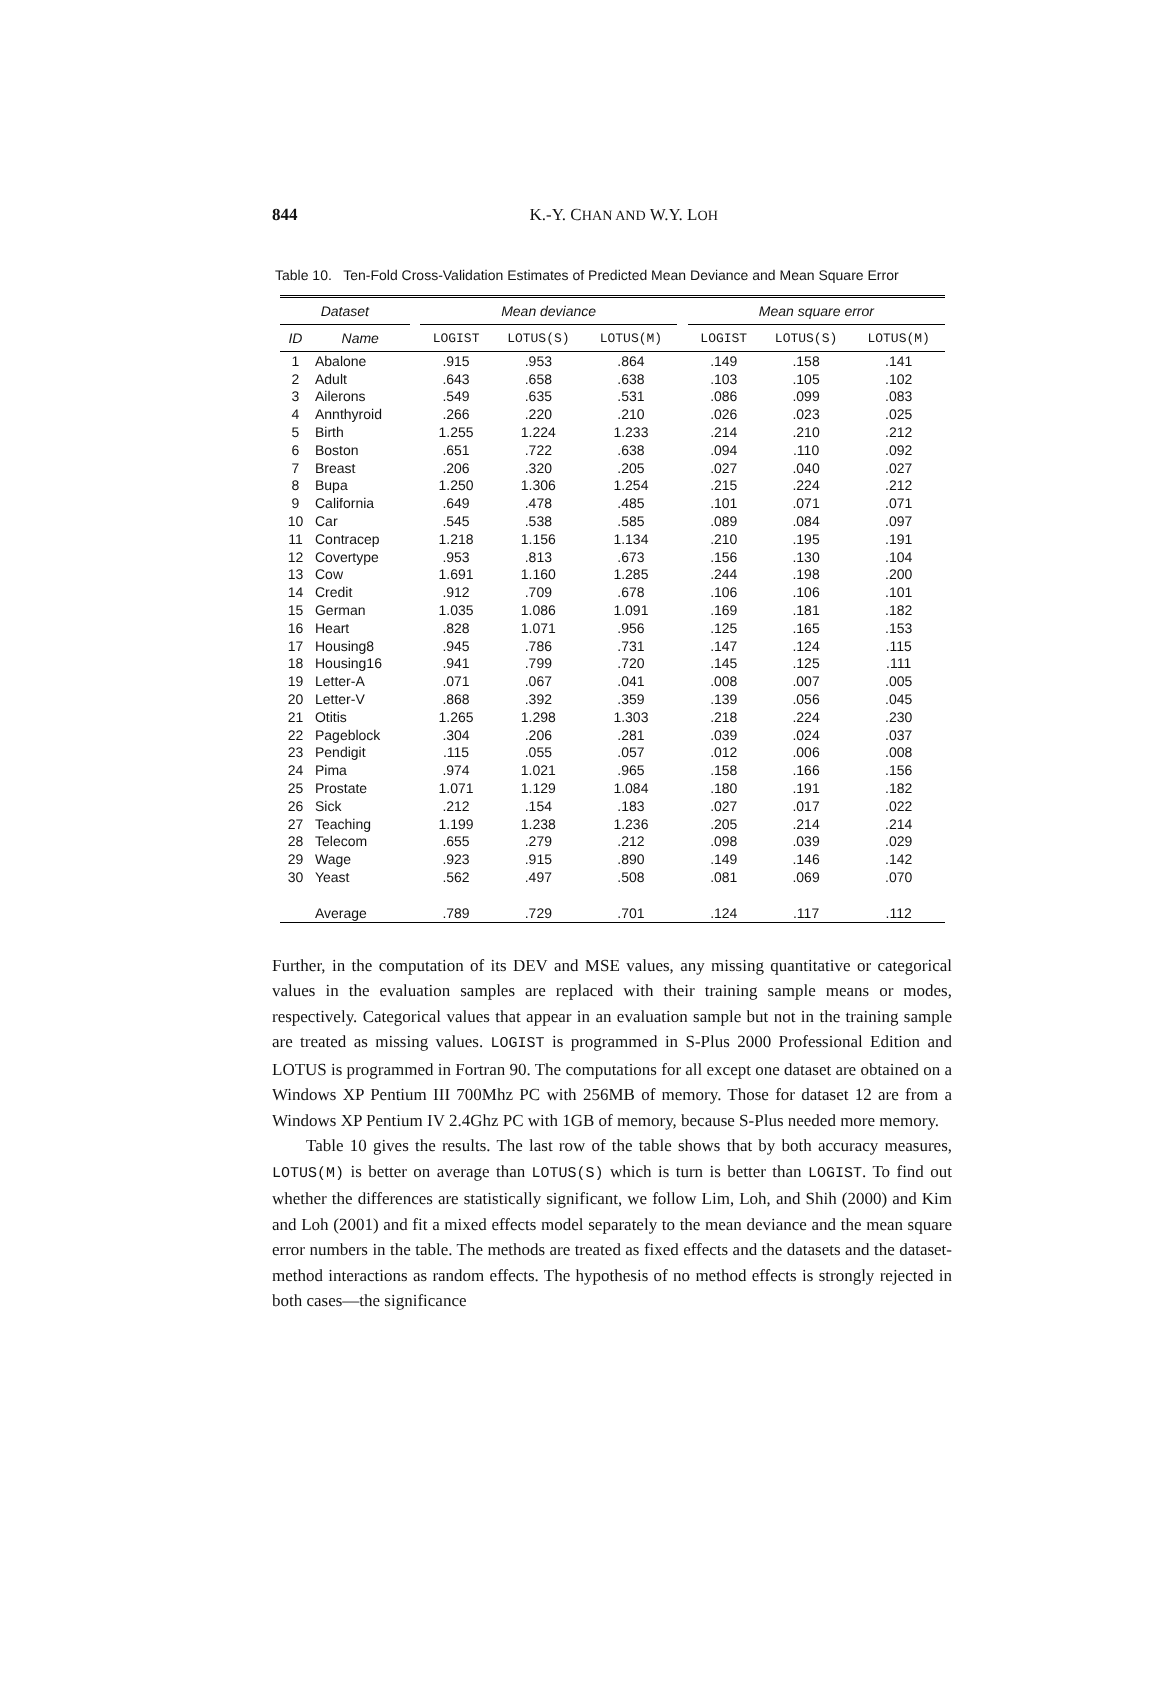844
K.-Y. CHAN AND W.Y. LOH
Table 10. Ten-Fold Cross-Validation Estimates of Predicted Mean Deviance and Mean Square Error
| Dataset | | | Mean deviance | | | | Mean square error | | |
| --- | --- | --- | --- | --- | --- | --- | --- | --- | --- |
| ID | Name | | LOGIST | LOTUS(S) | LOTUS(M) | | LOGIST | LOTUS(S) | LOTUS(M) |
| 1 | Abalone | | .915 | .953 | .864 | | .149 | .158 | .141 |
| 2 | Adult | | .643 | .658 | .638 | | .103 | .105 | .102 |
| 3 | Ailerons | | .549 | .635 | .531 | | .086 | .099 | .083 |
| 4 | Annthyroid | | .266 | .220 | .210 | | .026 | .023 | .025 |
| 5 | Birth | | 1.255 | 1.224 | 1.233 | | .214 | .210 | .212 |
| 6 | Boston | | .651 | .722 | .638 | | .094 | .110 | .092 |
| 7 | Breast | | .206 | .320 | .205 | | .027 | .040 | .027 |
| 8 | Bupa | | 1.250 | 1.306 | 1.254 | | .215 | .224 | .212 |
| 9 | California | | .649 | .478 | .485 | | .101 | .071 | .071 |
| 10 | Car | | .545 | .538 | .585 | | .089 | .084 | .097 |
| 11 | Contracep | | 1.218 | 1.156 | 1.134 | | .210 | .195 | .191 |
| 12 | Covertype | | .953 | .813 | .673 | | .156 | .130 | .104 |
| 13 | Cow | | 1.691 | 1.160 | 1.285 | | .244 | .198 | .200 |
| 14 | Credit | | .912 | .709 | .678 | | .106 | .106 | .101 |
| 15 | German | | 1.035 | 1.086 | 1.091 | | .169 | .181 | .182 |
| 16 | Heart | | .828 | 1.071 | .956 | | .125 | .165 | .153 |
| 17 | Housing8 | | .945 | .786 | .731 | | .147 | .124 | .115 |
| 18 | Housing16 | | .941 | .799 | .720 | | .145 | .125 | .111 |
| 19 | Letter-A | | .071 | .067 | .041 | | .008 | .007 | .005 |
| 20 | Letter-V | | .868 | .392 | .359 | | .139 | .056 | .045 |
| 21 | Otitis | | 1.265 | 1.298 | 1.303 | | .218 | .224 | .230 |
| 22 | Pageblock | | .304 | .206 | .281 | | .039 | .024 | .037 |
| 23 | Pendigit | | .115 | .055 | .057 | | .012 | .006 | .008 |
| 24 | Pima | | .974 | 1.021 | .965 | | .158 | .166 | .156 |
| 25 | Prostate | | 1.071 | 1.129 | 1.084 | | .180 | .191 | .182 |
| 26 | Sick | | .212 | .154 | .183 | | .027 | .017 | .022 |
| 27 | Teaching | | 1.199 | 1.238 | 1.236 | | .205 | .214 | .214 |
| 28 | Telecom | | .655 | .279 | .212 | | .098 | .039 | .029 |
| 29 | Wage | | .923 | .915 | .890 | | .149 | .146 | .142 |
| 30 | Yeast | | .562 | .497 | .508 | | .081 | .069 | .070 |
| | Average | | .789 | .729 | .701 | | .124 | .117 | .112 |
Further, in the computation of its DEV and MSE values, any missing quantitative or categorical values in the evaluation samples are replaced with their training sample means or modes, respectively. Categorical values that appear in an evaluation sample but not in the training sample are treated as missing values. LOGIST is programmed in S-Plus 2000 Professional Edition and LOTUS is programmed in Fortran 90. The computations for all except one dataset are obtained on a Windows XP Pentium III 700Mhz PC with 256MB of memory. Those for dataset 12 are from a Windows XP Pentium IV 2.4Ghz PC with 1GB of memory, because S-Plus needed more memory.
Table 10 gives the results. The last row of the table shows that by both accuracy measures, LOTUS(M) is better on average than LOTUS(S) which is turn is better than LOGIST. To find out whether the differences are statistically significant, we follow Lim, Loh, and Shih (2000) and Kim and Loh (2001) and fit a mixed effects model separately to the mean deviance and the mean square error numbers in the table. The methods are treated as fixed effects and the datasets and the dataset-method interactions as random effects. The hypothesis of no method effects is strongly rejected in both cases—the significance